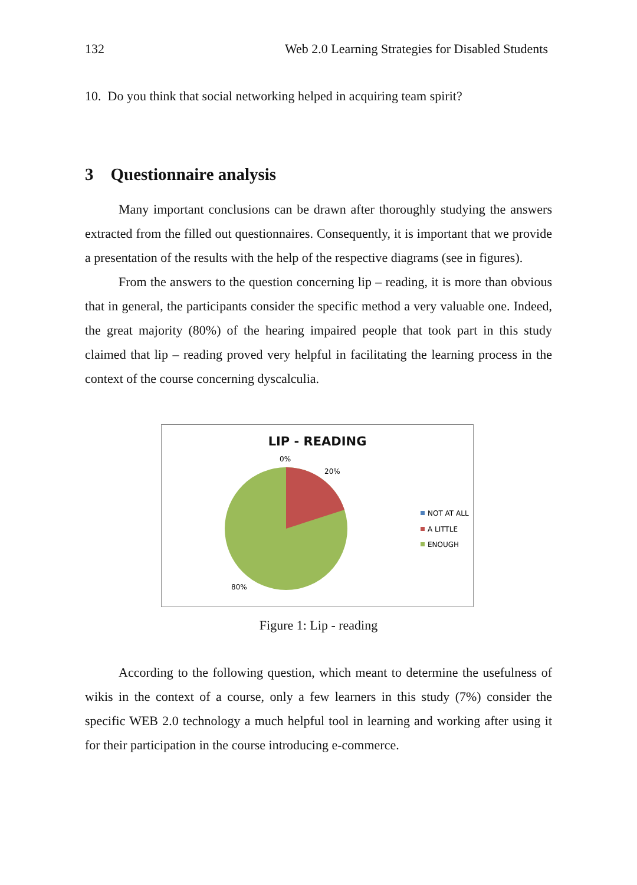132 Web 2.0 Learning Strategies for Disabled Students
10. Do you think that social networking helped in acquiring team spirit?
3 Questionnaire analysis
Many important conclusions can be drawn after thoroughly studying the answers extracted from the filled out questionnaires. Consequently, it is important that we provide a presentation of the results with the help of the respective diagrams (see in figures).
From the answers to the question concerning lip – reading, it is more than obvious that in general, the participants consider the specific method a very valuable one. Indeed, the great majority (80%) of the hearing impaired people that took part in this study claimed that lip – reading proved very helpful in facilitating the learning process in the context of the course concerning dyscalculia.
LIP - READING
0%
20%
80%
NOT AT ALL
A LITTLE
ENOUGH
Figure 1: Lip - reading
According to the following question, which meant to determine the usefulness of wikis in the context of a course, only a few learners in this study (7%) consider the specific WEB 2.0 technology a much helpful tool in learning and working after using it for their participation in the course introducing e-commerce.